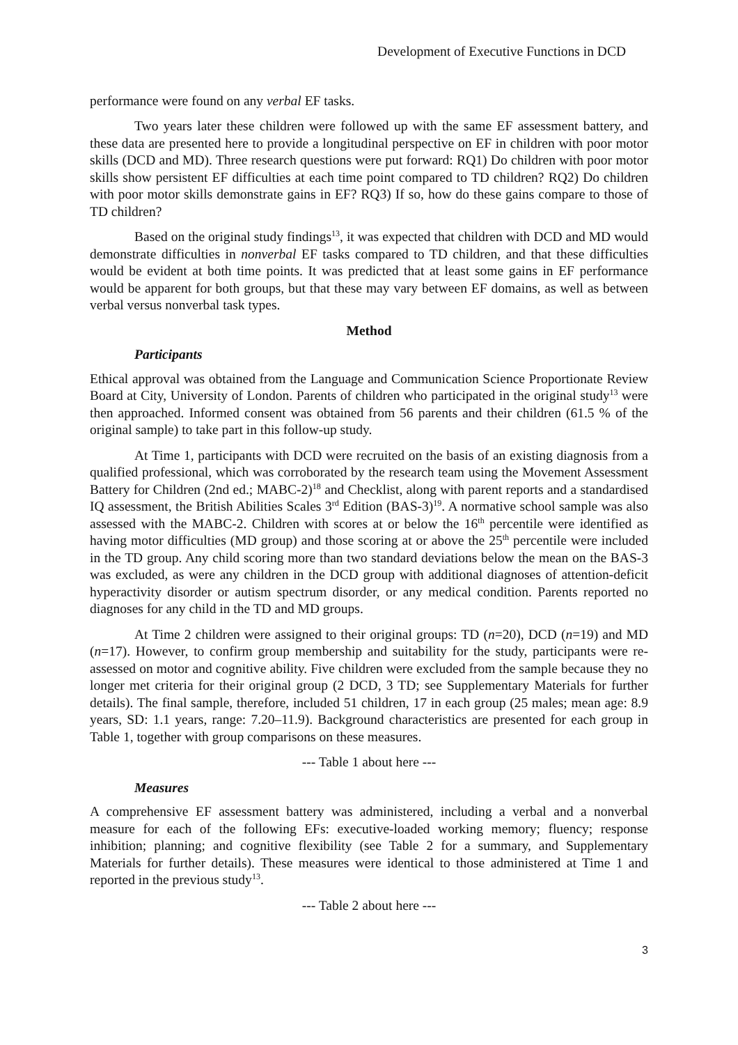Development of Executive Functions in DCD
performance were found on any verbal EF tasks.
Two years later these children were followed up with the same EF assessment battery, and these data are presented here to provide a longitudinal perspective on EF in children with poor motor skills (DCD and MD). Three research questions were put forward: RQ1) Do children with poor motor skills show persistent EF difficulties at each time point compared to TD children? RQ2) Do children with poor motor skills demonstrate gains in EF? RQ3) If so, how do these gains compare to those of TD children?
Based on the original study findings<sup>13</sup>, it was expected that children with DCD and MD would demonstrate difficulties in nonverbal EF tasks compared to TD children, and that these difficulties would be evident at both time points. It was predicted that at least some gains in EF performance would be apparent for both groups, but that these may vary between EF domains, as well as between verbal versus nonverbal task types.
Method
Participants
Ethical approval was obtained from the Language and Communication Science Proportionate Review Board at City, University of London. Parents of children who participated in the original study<sup>13</sup> were then approached. Informed consent was obtained from 56 parents and their children (61.5 % of the original sample) to take part in this follow-up study.
At Time 1, participants with DCD were recruited on the basis of an existing diagnosis from a qualified professional, which was corroborated by the research team using the Movement Assessment Battery for Children (2nd ed.; MABC-2)<sup>18</sup> and Checklist, along with parent reports and a standardised IQ assessment, the British Abilities Scales 3<sup>rd</sup> Edition (BAS-3)<sup>19</sup>. A normative school sample was also assessed with the MABC-2. Children with scores at or below the 16<sup>th</sup> percentile were identified as having motor difficulties (MD group) and those scoring at or above the 25<sup>th</sup> percentile were included in the TD group. Any child scoring more than two standard deviations below the mean on the BAS-3 was excluded, as were any children in the DCD group with additional diagnoses of attention-deficit hyperactivity disorder or autism spectrum disorder, or any medical condition. Parents reported no diagnoses for any child in the TD and MD groups.
At Time 2 children were assigned to their original groups: TD (n=20), DCD (n=19) and MD (n=17). However, to confirm group membership and suitability for the study, participants were re-assessed on motor and cognitive ability. Five children were excluded from the sample because they no longer met criteria for their original group (2 DCD, 3 TD; see Supplementary Materials for further details). The final sample, therefore, included 51 children, 17 in each group (25 males; mean age: 8.9 years, SD: 1.1 years, range: 7.20–11.9). Background characteristics are presented for each group in Table 1, together with group comparisons on these measures.
--- Table 1 about here ---
Measures
A comprehensive EF assessment battery was administered, including a verbal and a nonverbal measure for each of the following EFs: executive-loaded working memory; fluency; response inhibition; planning; and cognitive flexibility (see Table 2 for a summary, and Supplementary Materials for further details). These measures were identical to those administered at Time 1 and reported in the previous study<sup>13</sup>.
--- Table 2 about here ---
3